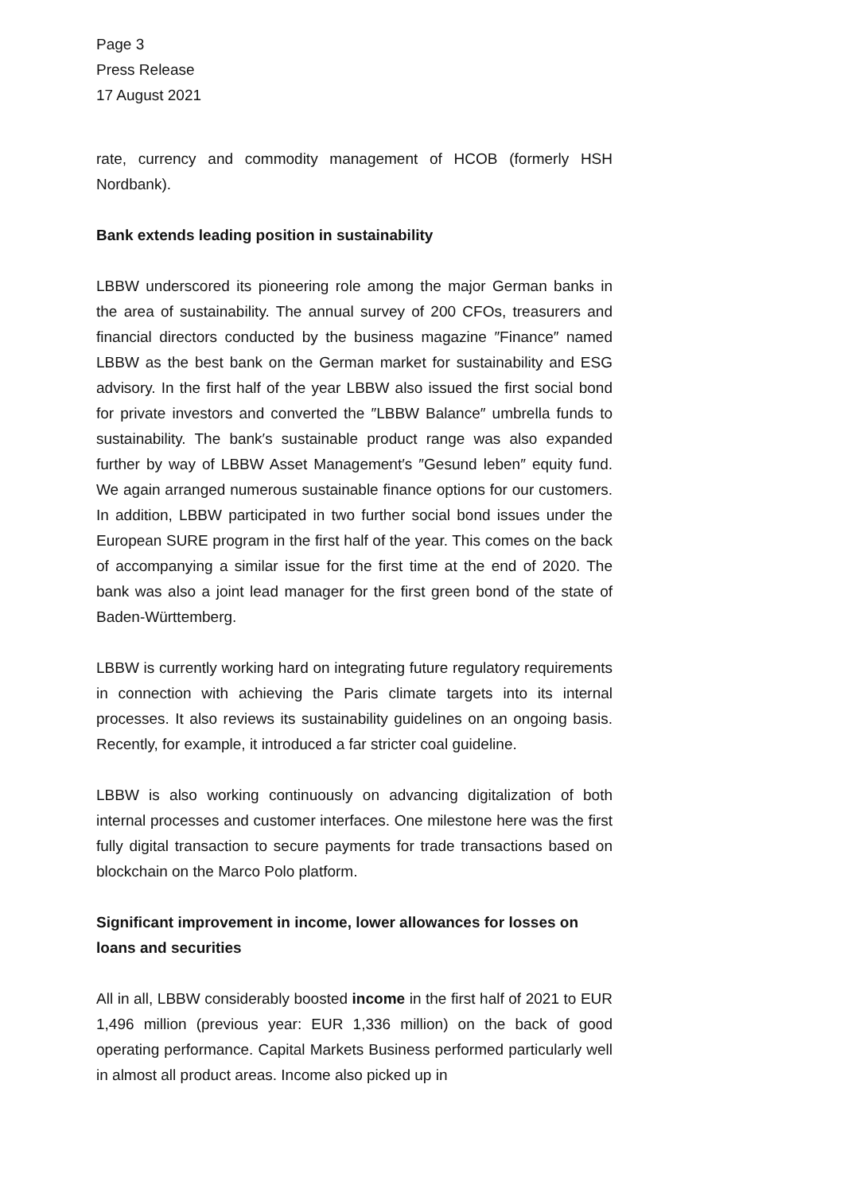Page 3
Press Release
17 August 2021
rate, currency and commodity management of HCOB (formerly HSH Nordbank).
Bank extends leading position in sustainability
LBBW underscored its pioneering role among the major German banks in the area of sustainability. The annual survey of 200 CFOs, treasurers and financial directors conducted by the business magazine ″Finance″ named LBBW as the best bank on the German market for sustainability and ESG advisory. In the first half of the year LBBW also issued the first social bond for private investors and converted the ″LBBW Balance″ umbrella funds to sustainability. The bank′s sustainable product range was also expanded further by way of LBBW Asset Management′s ″Gesund leben″ equity fund. We again arranged numerous sustainable finance options for our customers. In addition, LBBW participated in two further social bond issues under the European SURE program in the first half of the year. This comes on the back of accompanying a similar issue for the first time at the end of 2020. The bank was also a joint lead manager for the first green bond of the state of Baden-Württemberg.
LBBW is currently working hard on integrating future regulatory requirements in connection with achieving the Paris climate targets into its internal processes. It also reviews its sustainability guidelines on an ongoing basis. Recently, for example, it introduced a far stricter coal guideline.
LBBW is also working continuously on advancing digitalization of both internal processes and customer interfaces. One milestone here was the first fully digital transaction to secure payments for trade transactions based on blockchain on the Marco Polo platform.
Significant improvement in income, lower allowances for losses on loans and securities
All in all, LBBW considerably boosted income in the first half of 2021 to EUR 1,496 million (previous year: EUR 1,336 million) on the back of good operating performance. Capital Markets Business performed particularly well in almost all product areas. Income also picked up in